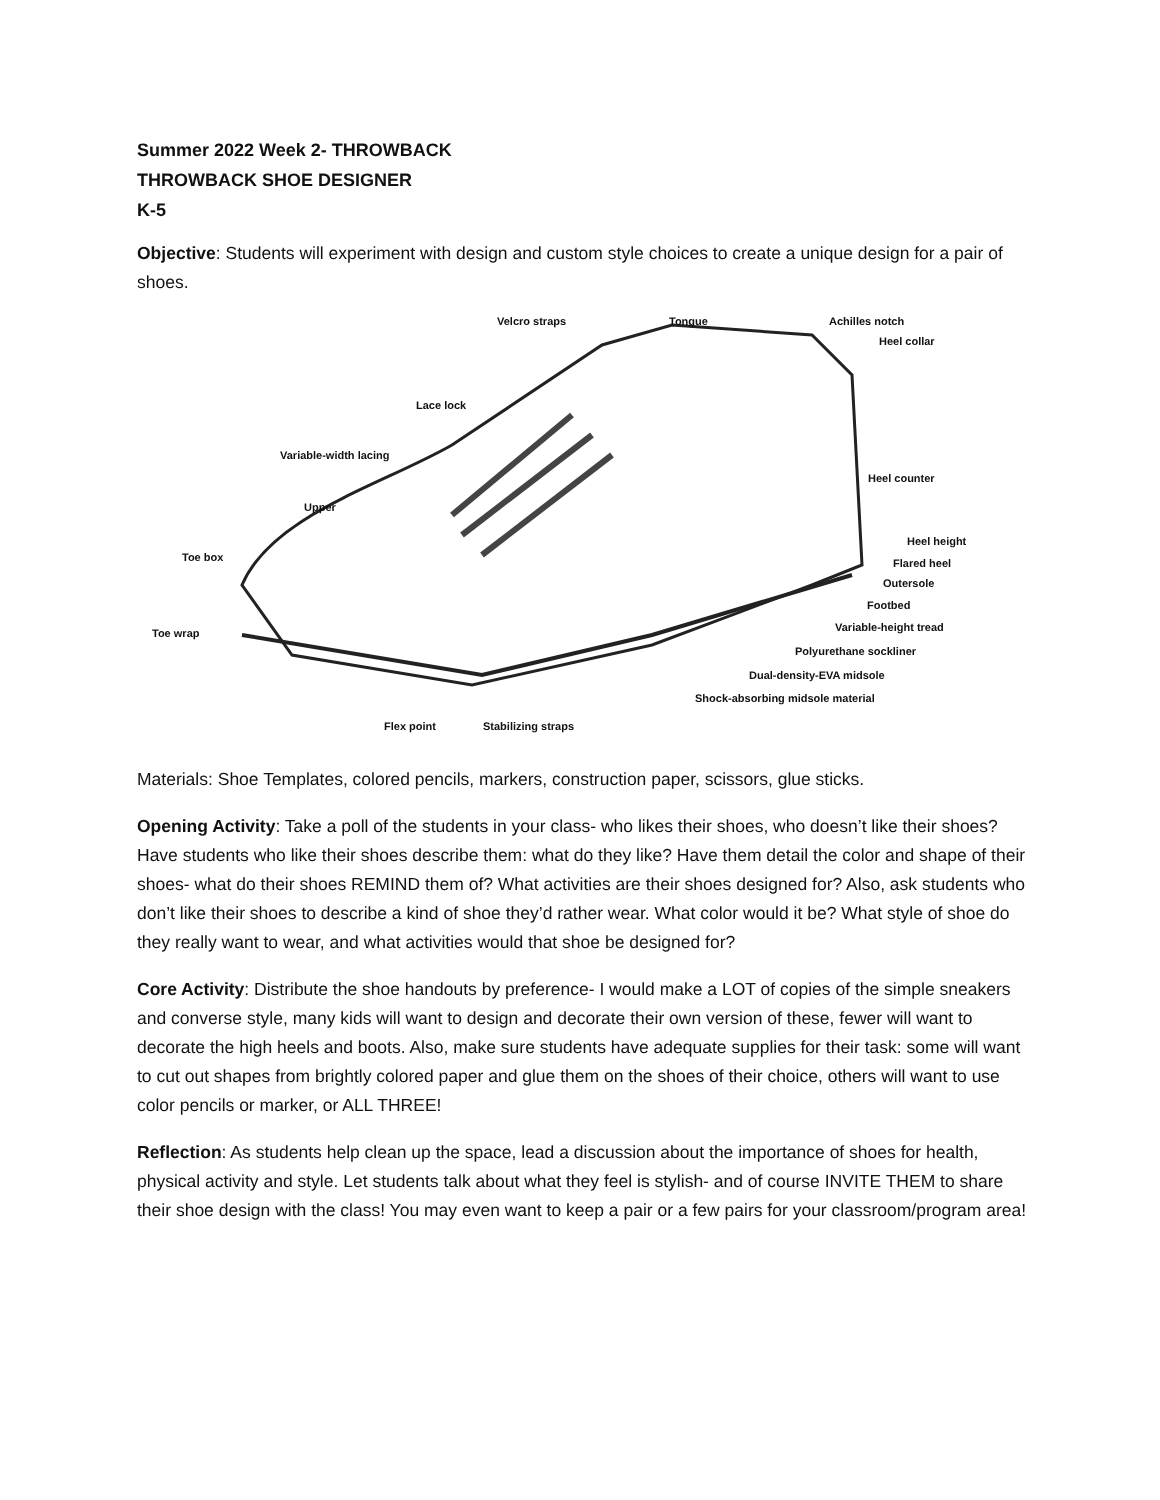Summer 2022 Week 2- THROWBACK
THROWBACK SHOE DESIGNER
K-5
Objective: Students will experiment with design and custom style choices to create a unique design for a pair of shoes.
Velcro straps Tongue Achilles notch
Heel collar
Lace lock
Variable-width lacing
Upper
Toe box
Toe wrap
Heel counter
Heel height
Flared heel
Outersole
Footbed
Variable-height tread
Polyurethane sockliner
Dual-density-EVA midsole
Shock-absorbing midsole material
Flex point Stabilizing straps
Materials: Shoe Templates, colored pencils, markers, construction paper, scissors, glue sticks.
Opening Activity: Take a poll of the students in your class- who likes their shoes, who doesn’t like their shoes? Have students who like their shoes describe them: what do they like? Have them detail the color and shape of their shoes- what do their shoes REMIND them of? What activities are their shoes designed for? Also, ask students who don’t like their shoes to describe a kind of shoe they’d rather wear. What color would it be? What style of shoe do they really want to wear, and what activities would that shoe be designed for?
Core Activity: Distribute the shoe handouts by preference- I would make a LOT of copies of the simple sneakers and converse style, many kids will want to design and decorate their own version of these, fewer will want to decorate the high heels and boots. Also, make sure students have adequate supplies for their task: some will want to cut out shapes from brightly colored paper and glue them on the shoes of their choice, others will want to use color pencils or marker, or ALL THREE!
Reflection: As students help clean up the space, lead a discussion about the importance of shoes for health, physical activity and style. Let students talk about what they feel is stylish- and of course INVITE THEM to share their shoe design with the class! You may even want to keep a pair or a few pairs for your classroom/program area!